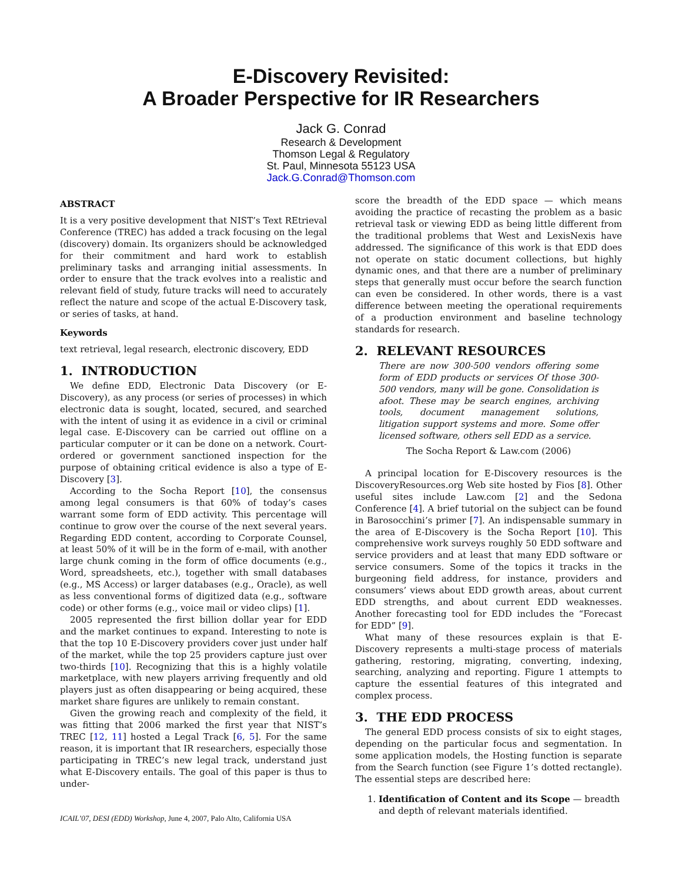E-Discovery Revisited:
A Broader Perspective for IR Researchers
Jack G. Conrad
Research & Development
Thomson Legal & Regulatory
St. Paul, Minnesota 55123 USA
Jack.G.Conrad@Thomson.com
ABSTRACT
It is a very positive development that NIST’s Text REtrieval Conference (TREC) has added a track focusing on the legal (discovery) domain. Its organizers should be acknowledged for their commitment and hard work to establish preliminary tasks and arranging initial assessments. In order to ensure that the track evolves into a realistic and relevant field of study, future tracks will need to accurately reflect the nature and scope of the actual E-Discovery task, or series of tasks, at hand.
Keywords
text retrieval, legal research, electronic discovery, EDD
1. INTRODUCTION
We define EDD, Electronic Data Discovery (or E-Discovery), as any process (or series of processes) in which electronic data is sought, located, secured, and searched with the intent of using it as evidence in a civil or criminal legal case. E-Discovery can be carried out offline on a particular computer or it can be done on a network. Court-ordered or government sanctioned inspection for the purpose of obtaining critical evidence is also a type of E-Discovery [3].
According to the Socha Report [10], the consensus among legal consumers is that 60% of today’s cases warrant some form of EDD activity. This percentage will continue to grow over the course of the next several years. Regarding EDD content, according to Corporate Counsel, at least 50% of it will be in the form of e-mail, with another large chunk coming in the form of office documents (e.g., Word, spreadsheets, etc.), together with small databases (e.g., MS Access) or larger databases (e.g., Oracle), as well as less conventional forms of digitized data (e.g., software code) or other forms (e.g., voice mail or video clips) [1].
2005 represented the first billion dollar year for EDD and the market continues to expand. Interesting to note is that the top 10 E-Discovery providers cover just under half of the market, while the top 25 providers capture just over two-thirds [10]. Recognizing that this is a highly volatile marketplace, with new players arriving frequently and old players just as often disappearing or being acquired, these market share figures are unlikely to remain constant.
Given the growing reach and complexity of the field, it was fitting that 2006 marked the first year that NIST’s TREC [12, 11] hosted a Legal Track [6, 5]. For the same reason, it is important that IR researchers, especially those participating in TREC’s new legal track, understand just what E-Discovery entails. The goal of this paper is thus to under-
ICAIL’07, DESI (EDD) Workshop, June 4, 2007, Palo Alto, California USA
score the breadth of the EDD space — which means avoiding the practice of recasting the problem as a basic retrieval task or viewing EDD as being little different from the traditional problems that West and LexisNexis have addressed. The significance of this work is that EDD does not operate on static document collections, but highly dynamic ones, and that there are a number of preliminary steps that generally must occur before the search function can even be considered. In other words, there is a vast difference between meeting the operational requirements of a production environment and baseline technology standards for research.
2. RELEVANT RESOURCES
There are now 300-500 vendors offering some form of EDD products or services Of those 300-500 vendors, many will be gone. Consolidation is afoot. These may be search engines, archiving tools, document management solutions, litigation support systems and more. Some offer licensed software, others sell EDD as a service.
The Socha Report & Law.com (2006)
A principal location for E-Discovery resources is the DiscoveryResources.org Web site hosted by Fios [8]. Other useful sites include Law.com [2] and the Sedona Conference [4]. A brief tutorial on the subject can be found in Barosocchini’s primer [7]. An indispensable summary in the area of E-Discovery is the Socha Report [10]. This comprehensive work surveys roughly 50 EDD software and service providers and at least that many EDD software or service consumers. Some of the topics it tracks in the burgeoning field address, for instance, providers and consumers’ views about EDD growth areas, about current EDD strengths, and about current EDD weaknesses. Another forecasting tool for EDD includes the “Forecast for EDD” [9].
What many of these resources explain is that E-Discovery represents a multi-stage process of materials gathering, restoring, migrating, converting, indexing, searching, analyzing and reporting. Figure 1 attempts to capture the essential features of this integrated and complex process.
3. THE EDD PROCESS
The general EDD process consists of six to eight stages, depending on the particular focus and segmentation. In some application models, the Hosting function is separate from the Search function (see Figure 1’s dotted rectangle). The essential steps are described here:
1. Identification of Content and its Scope — breadth and depth of relevant materials identified.